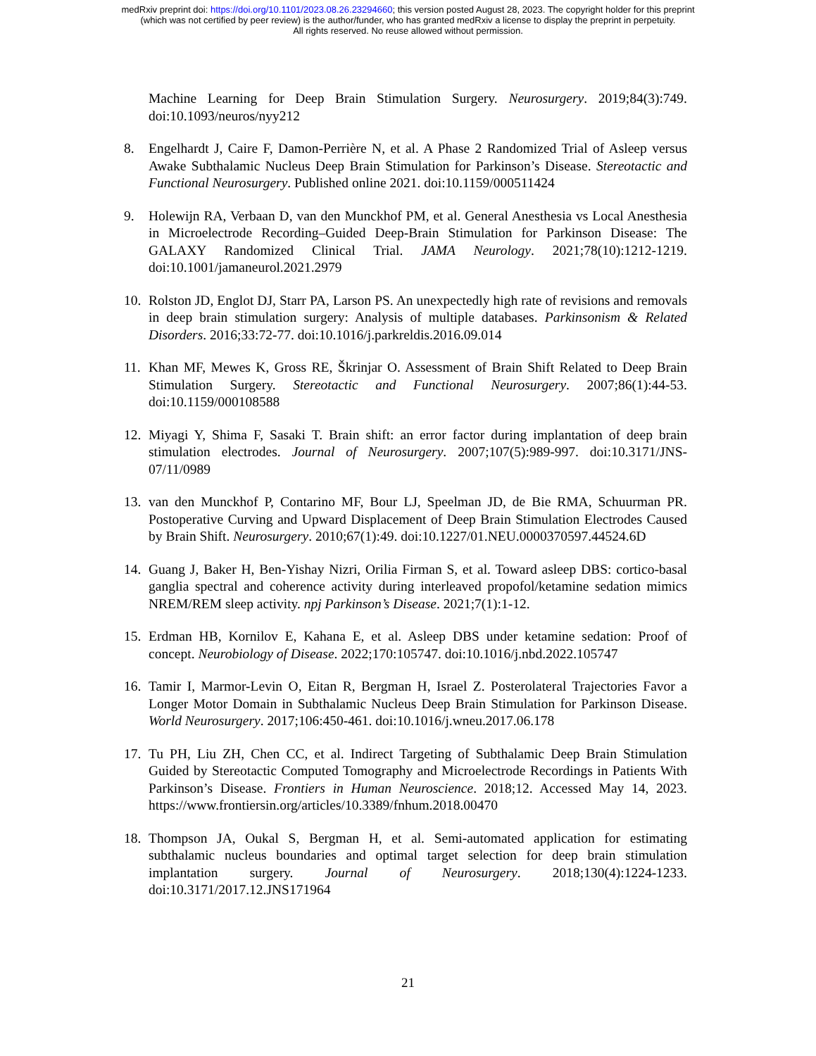medRxiv preprint doi: https://doi.org/10.1101/2023.08.26.23294660; this version posted August 28, 2023. The copyright holder for this preprint
(which was not certified by peer review) is the author/funder, who has granted medRxiv a license to display the preprint in perpetuity.
All rights reserved. No reuse allowed without permission.
Machine Learning for Deep Brain Stimulation Surgery. Neurosurgery. 2019;84(3):749. doi:10.1093/neuros/nyy212
8. Engelhardt J, Caire F, Damon-Perrière N, et al. A Phase 2 Randomized Trial of Asleep versus Awake Subthalamic Nucleus Deep Brain Stimulation for Parkinson’s Disease. Stereotactic and Functional Neurosurgery. Published online 2021. doi:10.1159/000511424
9. Holewijn RA, Verbaan D, van den Munckhof PM, et al. General Anesthesia vs Local Anesthesia in Microelectrode Recording–Guided Deep-Brain Stimulation for Parkinson Disease: The GALAXY Randomized Clinical Trial. JAMA Neurology. 2021;78(10):1212-1219. doi:10.1001/jamaneurol.2021.2979
10. Rolston JD, Englot DJ, Starr PA, Larson PS. An unexpectedly high rate of revisions and removals in deep brain stimulation surgery: Analysis of multiple databases. Parkinsonism & Related Disorders. 2016;33:72-77. doi:10.1016/j.parkreldis.2016.09.014
11. Khan MF, Mewes K, Gross RE, Škrinjar O. Assessment of Brain Shift Related to Deep Brain Stimulation Surgery. Stereotactic and Functional Neurosurgery. 2007;86(1):44-53. doi:10.1159/000108588
12. Miyagi Y, Shima F, Sasaki T. Brain shift: an error factor during implantation of deep brain stimulation electrodes. Journal of Neurosurgery. 2007;107(5):989-997. doi:10.3171/JNS-07/11/0989
13. van den Munckhof P, Contarino MF, Bour LJ, Speelman JD, de Bie RMA, Schuurman PR. Postoperative Curving and Upward Displacement of Deep Brain Stimulation Electrodes Caused by Brain Shift. Neurosurgery. 2010;67(1):49. doi:10.1227/01.NEU.0000370597.44524.6D
14. Guang J, Baker H, Ben-Yishay Nizri, Orilia Firman S, et al. Toward asleep DBS: cortico-basal ganglia spectral and coherence activity during interleaved propofol/ketamine sedation mimics NREM/REM sleep activity. npj Parkinson’s Disease. 2021;7(1):1-12.
15. Erdman HB, Kornilov E, Kahana E, et al. Asleep DBS under ketamine sedation: Proof of concept. Neurobiology of Disease. 2022;170:105747. doi:10.1016/j.nbd.2022.105747
16. Tamir I, Marmor-Levin O, Eitan R, Bergman H, Israel Z. Posterolateral Trajectories Favor a Longer Motor Domain in Subthalamic Nucleus Deep Brain Stimulation for Parkinson Disease. World Neurosurgery. 2017;106:450-461. doi:10.1016/j.wneu.2017.06.178
17. Tu PH, Liu ZH, Chen CC, et al. Indirect Targeting of Subthalamic Deep Brain Stimulation Guided by Stereotactic Computed Tomography and Microelectrode Recordings in Patients With Parkinson’s Disease. Frontiers in Human Neuroscience. 2018;12. Accessed May 14, 2023. https://www.frontiersin.org/articles/10.3389/fnhum.2018.00470
18. Thompson JA, Oukal S, Bergman H, et al. Semi-automated application for estimating subthalamic nucleus boundaries and optimal target selection for deep brain stimulation implantation surgery. Journal of Neurosurgery. 2018;130(4):1224-1233. doi:10.3171/2017.12.JNS171964
21